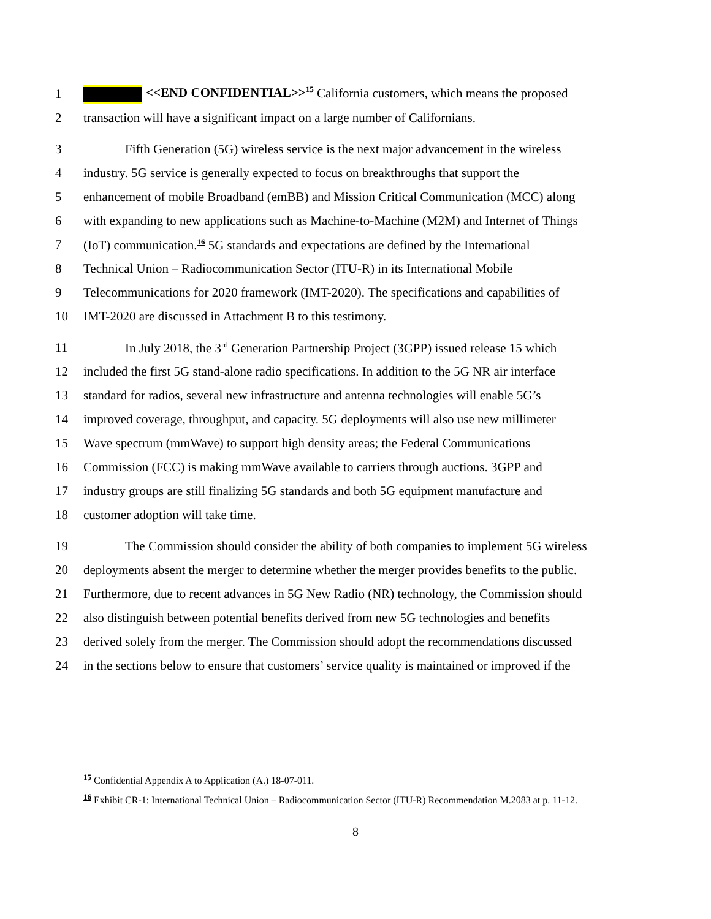1
<<END CONFIDENTIAL>><sup>15</sup> California customers, which means the proposed
2
transaction will have a significant impact on a large number of Californians.
3
Fifth Generation (5G) wireless service is the next major advancement in the wireless
4
industry. 5G service is generally expected to focus on breakthroughs that support the
5
enhancement of mobile Broadband (emBB) and Mission Critical Communication (MCC) along
6
with expanding to new applications such as Machine-to-Machine (M2M) and Internet of Things
7
(IoT) communication.<sup>16</sup> 5G standards and expectations are defined by the International
8
Technical Union – Radiocommunication Sector (ITU-R) in its International Mobile
9
Telecommunications for 2020 framework (IMT-2020). The specifications and capabilities of
10
IMT-2020 are discussed in Attachment B to this testimony.
11
In July 2018, the 3<sup>rd</sup> Generation Partnership Project (3GPP) issued release 15 which
12
included the first 5G stand-alone radio specifications. In addition to the 5G NR air interface
13
standard for radios, several new infrastructure and antenna technologies will enable 5G’s
14
improved coverage, throughput, and capacity. 5G deployments will also use new millimeter
15
Wave spectrum (mmWave) to support high density areas; the Federal Communications
16
Commission (FCC) is making mmWave available to carriers through auctions. 3GPP and
17
industry groups are still finalizing 5G standards and both 5G equipment manufacture and
18
customer adoption will take time.
19
The Commission should consider the ability of both companies to implement 5G wireless
20
deployments absent the merger to determine whether the merger provides benefits to the public.
21
Furthermore, due to recent advances in 5G New Radio (NR) technology, the Commission should
22
also distinguish between potential benefits derived from new 5G technologies and benefits
23
derived solely from the merger. The Commission should adopt the recommendations discussed
24
in the sections below to ensure that customers’ service quality is maintained or improved if the
<sup>15</sup> Confidential Appendix A to Application (A.) 18-07-011.
<sup>16</sup> Exhibit CR-1: International Technical Union – Radiocommunication Sector (ITU-R) Recommendation M.2083 at p. 11-12.
8